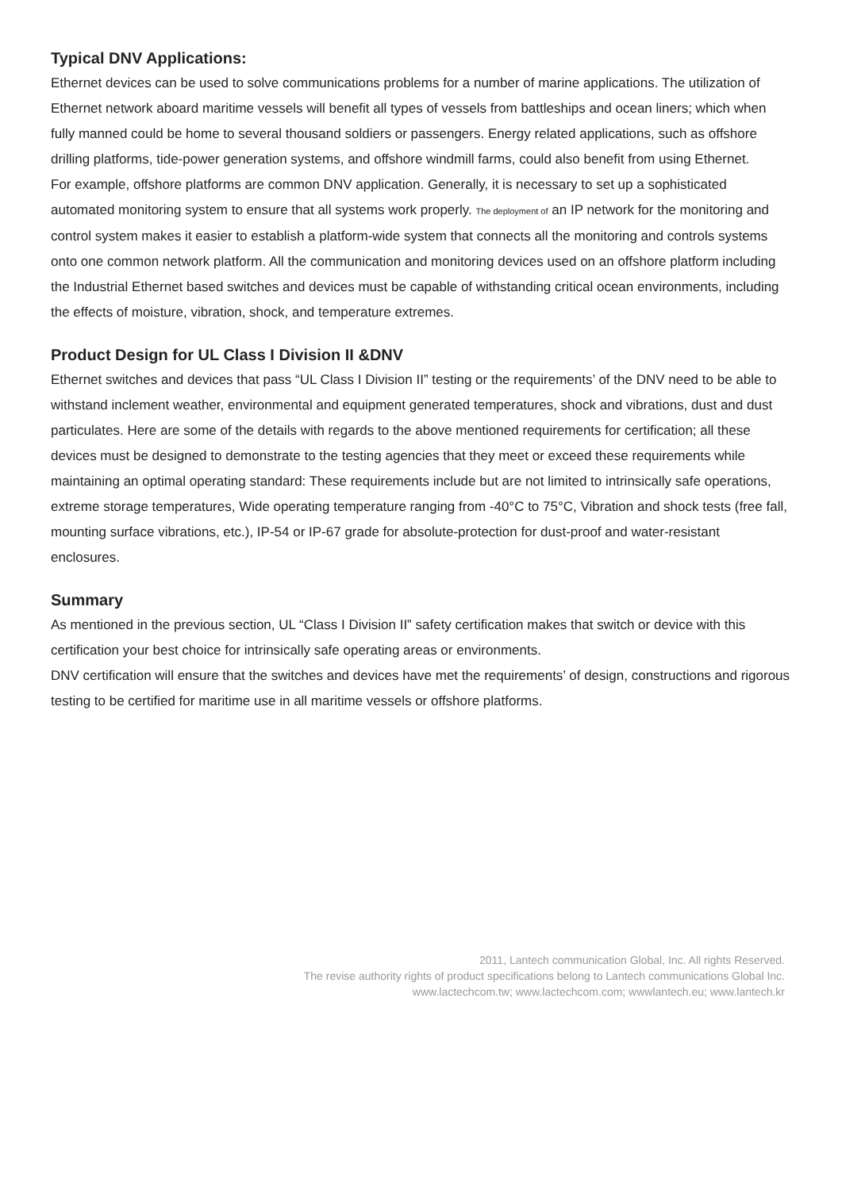Typical DNV Applications:
Ethernet devices can be used to solve communications problems for a number of marine applications. The utilization of Ethernet network aboard maritime vessels will benefit all types of vessels from battleships and ocean liners; which when fully manned could be home to several thousand soldiers or passengers. Energy related applications, such as offshore drilling platforms, tide-power generation systems, and offshore windmill farms, could also benefit from using Ethernet.
For example, offshore platforms are common DNV application. Generally, it is necessary to set up a sophisticated automated monitoring system to ensure that all systems work properly. The deployment of an IP network for the monitoring and control system makes it easier to establish a platform-wide system that connects all the monitoring and controls systems onto one common network platform. All the communication and monitoring devices used on an offshore platform including the Industrial Ethernet based switches and devices must be capable of withstanding critical ocean environments, including the effects of moisture, vibration, shock, and temperature extremes.
Product Design for UL Class I Division II &DNV
Ethernet switches and devices that pass “UL Class I Division II” testing or the requirements’ of the DNV need to be able to withstand inclement weather, environmental and equipment generated temperatures, shock and vibrations, dust and dust particulates. Here are some of the details with regards to the above mentioned requirements for certification; all these devices must be designed to demonstrate to the testing agencies that they meet or exceed these requirements while maintaining an optimal operating standard: These requirements include but are not limited to intrinsically safe operations, extreme storage temperatures, Wide operating temperature ranging from -40°C to 75°C, Vibration and shock tests (free fall, mounting surface vibrations, etc.), IP-54 or IP-67 grade for absolute-protection for dust-proof and water-resistant enclosures.
Summary
As mentioned in the previous section, UL “Class I Division II” safety certification makes that switch or device with this certification your best choice for intrinsically safe operating areas or environments.
DNV certification will ensure that the switches and devices have met the requirements’ of design, constructions and rigorous testing to be certified for maritime use in all maritime vessels or offshore platforms.
2011, Lantech communication Global, Inc. All rights Reserved.
The revise authority rights of product specifications belong to Lantech communications Global Inc.
www.lactechcom.tw; www.lactechcom.com; wwwlantech.eu; www.lantech.kr